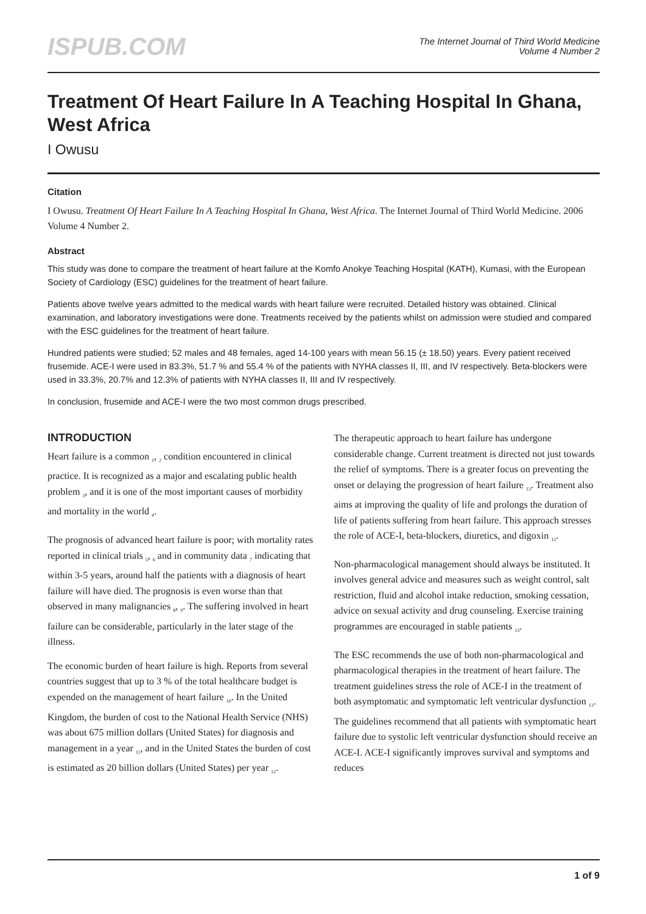ISPUB.COM
The Internet Journal of Third World Medicine
Volume 4 Number 2
Treatment Of Heart Failure In A Teaching Hospital In Ghana, West Africa
I Owusu
Citation
I Owusu. Treatment Of Heart Failure In A Teaching Hospital In Ghana, West Africa. The Internet Journal of Third World Medicine. 2006 Volume 4 Number 2.
Abstract
This study was done to compare the treatment of heart failure at the Komfo Anokye Teaching Hospital (KATH), Kumasi, with the European Society of Cardiology (ESC) guidelines for the treatment of heart failure.
Patients above twelve years admitted to the medical wards with heart failure were recruited. Detailed history was obtained. Clinical examination, and laboratory investigations were done. Treatments received by the patients whilst on admission were studied and compared with the ESC guidelines for the treatment of heart failure.
Hundred patients were studied; 52 males and 48 females, aged 14-100 years with mean 56.15 (± 18.50) years. Every patient received frusemide. ACE-I were used in 83.3%, 51.7 % and 55.4 % of the patients with NYHA classes II, III, and IV respectively. Beta-blockers were used in 33.3%, 20.7% and 12.3% of patients with NYHA classes II, III and IV respectively.
In conclusion, frusemide and ACE-I were the two most common drugs prescribed.
INTRODUCTION
Heart failure is a common <sub>1</sub>, <sub>2</sub> condition encountered in clinical practice. It is recognized as a major and escalating public health problem <sub>3</sub>, and it is one of the most important causes of morbidity and mortality in the world <sub>4</sub>.
The prognosis of advanced heart failure is poor; with mortality rates reported in clinical trials <sub>5</sub>, <sub>6</sub> and in community data <sub>7</sub> indicating that within 3-5 years, around half the patients with a diagnosis of heart failure will have died. The prognosis is even worse than that observed in many malignancies <sub>8</sub>, <sub>9</sub>. The suffering involved in heart failure can be considerable, particularly in the later stage of the illness.
The economic burden of heart failure is high. Reports from several countries suggest that up to 3 % of the total healthcare budget is expended on the management of heart failure <sub>10</sub>. In the United Kingdom, the burden of cost to the National Health Service (NHS) was about 675 million dollars (United States) for diagnosis and management in a year <sub>11</sub>, and in the United States the burden of cost is estimated as 20 billion dollars (United States) per year <sub>12</sub>.
The therapeutic approach to heart failure has undergone considerable change. Current treatment is directed not just towards the relief of symptoms. There is a greater focus on preventing the onset or delaying the progression of heart failure <sub>13</sub>. Treatment also aims at improving the quality of life and prolongs the duration of life of patients suffering from heart failure. This approach stresses the role of ACE-I, beta-blockers, diuretics, and digoxin <sub>13</sub>.
Non-pharmacological management should always be instituted. It involves general advice and measures such as weight control, salt restriction, fluid and alcohol intake reduction, smoking cessation, advice on sexual activity and drug counseling. Exercise training programmes are encouraged in stable patients <sub>13</sub>.
The ESC recommends the use of both non-pharmacological and pharmacological therapies in the treatment of heart failure. The treatment guidelines stress the role of ACE-I in the treatment of both asymptomatic and symptomatic left ventricular dysfunction <sub>13</sub>. The guidelines recommend that all patients with symptomatic heart failure due to systolic left ventricular dysfunction should receive an ACE-I. ACE-I significantly improves survival and symptoms and reduces
1 of 9